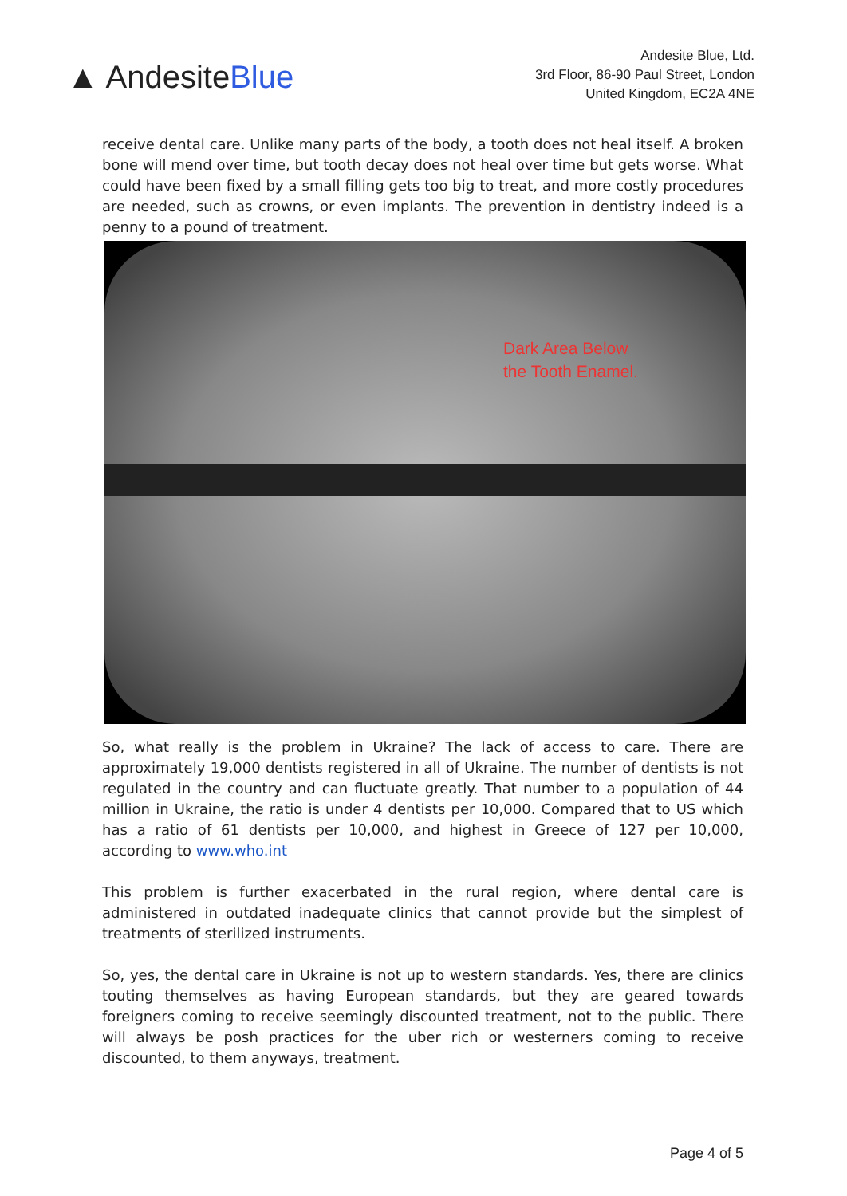▲ AndesiteBlue
Andesite Blue, Ltd.
3rd Floor, 86-90 Paul Street, London
United Kingdom, EC2A 4NE
receive dental care. Unlike many parts of the body, a tooth does not heal itself. A broken bone will mend over time, but tooth decay does not heal over time but gets worse. What could have been fixed by a small filling gets too big to treat, and more costly procedures are needed, such as crowns, or even implants. The prevention in dentistry indeed is a penny to a pound of treatment.
Dark Area Below
the Tooth Enamel.
So, what really is the problem in Ukraine? The lack of access to care. There are approximately 19,000 dentists registered in all of Ukraine. The number of dentists is not regulated in the country and can fluctuate greatly. That number to a population of 44 million in Ukraine, the ratio is under 4 dentists per 10,000. Compared that to US which has a ratio of 61 dentists per 10,000, and highest in Greece of 127 per 10,000, according to www.who.int
This problem is further exacerbated in the rural region, where dental care is administered in outdated inadequate clinics that cannot provide but the simplest of treatments of sterilized instruments.
So, yes, the dental care in Ukraine is not up to western standards. Yes, there are clinics touting themselves as having European standards, but they are geared towards foreigners coming to receive seemingly discounted treatment, not to the public. There will always be posh practices for the uber rich or westerners coming to receive discounted, to them anyways, treatment.
Page 4 of 5